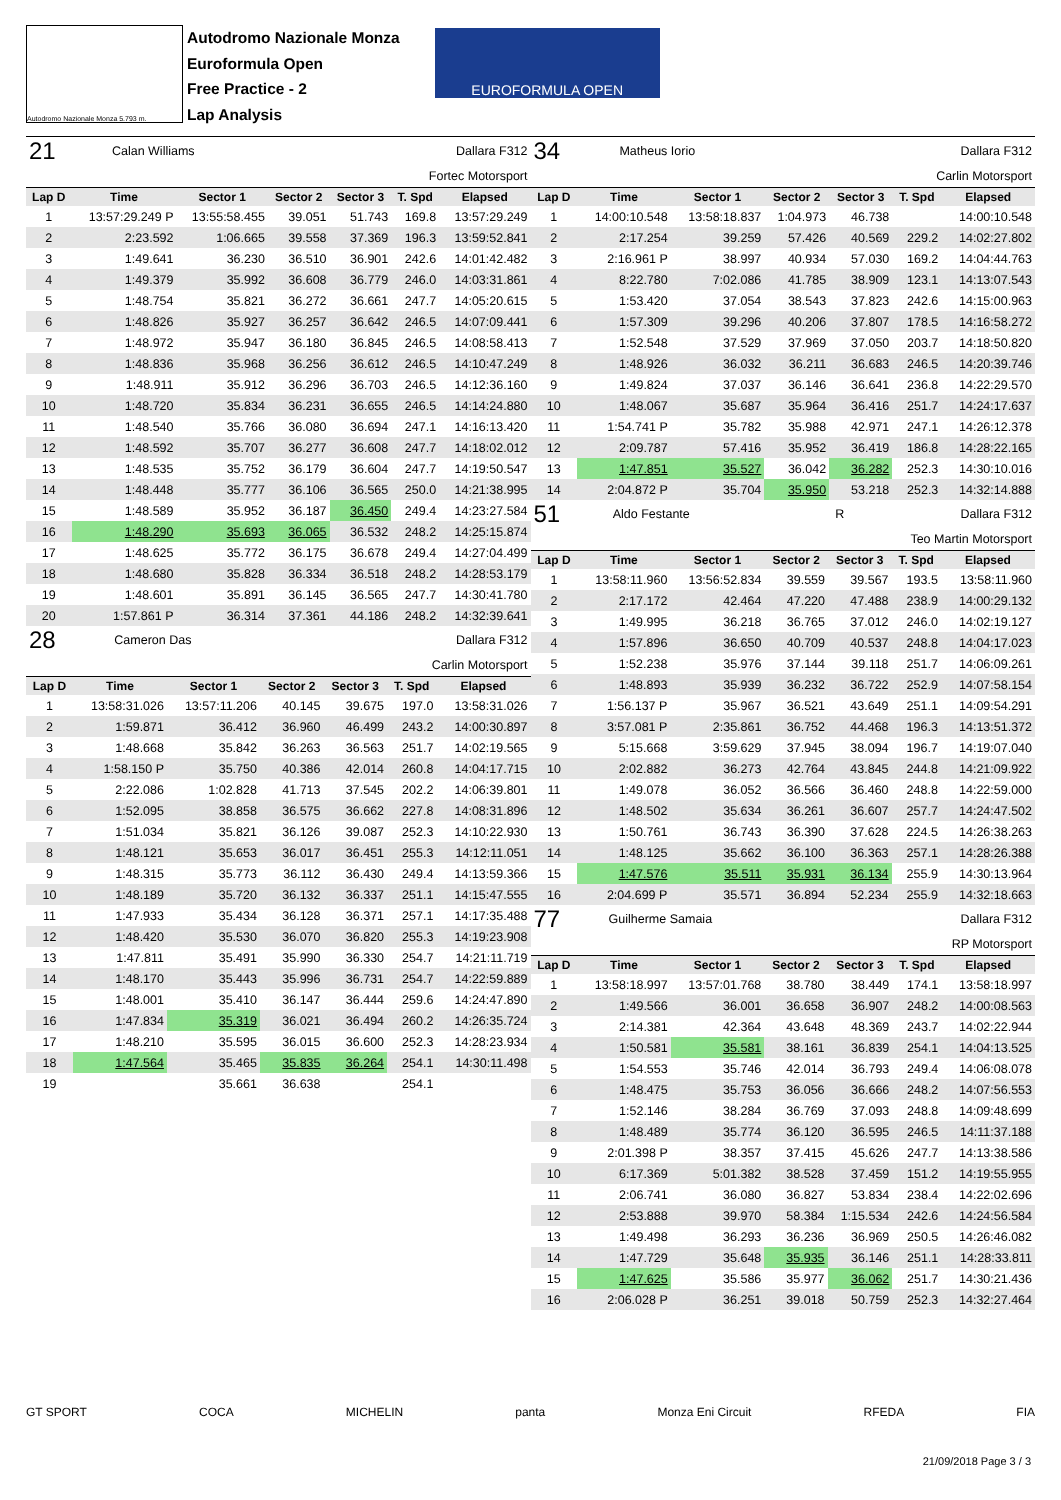Autodromo Nazionale Monza 5.793 m.
Autodromo Nazionale Monza
Euroformula Open
Free Practice - 2
Lap Analysis
EUROFORMULA OPEN
| 21 | Calan Williams | Dallara F312 |
Fortec Motorsport
| Lap D | Time | Sector 1 | Sector 2 | Sector 3 | T. Spd | Elapsed |
| --- | --- | --- | --- | --- | --- | --- |
| 1 | 13:57:29.249 P | 13:55:58.455 | 39.051 | 51.743 | 169.8 | 13:57:29.249 |
| 2 | 2:23.592 | 1:06.665 | 39.558 | 37.369 | 196.3 | 13:59:52.841 |
| 3 | 1:49.641 | 36.230 | 36.510 | 36.901 | 242.6 | 14:01:42.482 |
| 4 | 1:49.379 | 35.992 | 36.608 | 36.779 | 246.0 | 14:03:31.861 |
| 5 | 1:48.754 | 35.821 | 36.272 | 36.661 | 247.7 | 14:05:20.615 |
| 6 | 1:48.826 | 35.927 | 36.257 | 36.642 | 246.5 | 14:07:09.441 |
| 7 | 1:48.972 | 35.947 | 36.180 | 36.845 | 246.5 | 14:08:58.413 |
| 8 | 1:48.836 | 35.968 | 36.256 | 36.612 | 246.5 | 14:10:47.249 |
| 9 | 1:48.911 | 35.912 | 36.296 | 36.703 | 246.5 | 14:12:36.160 |
| 10 | 1:48.720 | 35.834 | 36.231 | 36.655 | 246.5 | 14:14:24.880 |
| 11 | 1:48.540 | 35.766 | 36.080 | 36.694 | 247.1 | 14:16:13.420 |
| 12 | 1:48.592 | 35.707 | 36.277 | 36.608 | 247.7 | 14:18:02.012 |
| 13 | 1:48.535 | 35.752 | 36.179 | 36.604 | 247.7 | 14:19:50.547 |
| 14 | 1:48.448 | 35.777 | 36.106 | 36.565 | 250.0 | 14:21:38.995 |
| 15 | 1:48.589 | 35.952 | 36.187 | 36.450 | 249.4 | 14:23:27.584 |
| 16 | 1:48.290 | 35.693 | 36.065 | 36.532 | 248.2 | 14:25:15.874 |
| 17 | 1:48.625 | 35.772 | 36.175 | 36.678 | 249.4 | 14:27:04.499 |
| 18 | 1:48.680 | 35.828 | 36.334 | 36.518 | 248.2 | 14:28:53.179 |
| 19 | 1:48.601 | 35.891 | 36.145 | 36.565 | 247.7 | 14:30:41.780 |
| 20 | 1:57.861 P | 36.314 | 37.361 | 44.186 | 248.2 | 14:32:39.641 |
| 28 | Cameron Das | Dallara F312 |
Carlin Motorsport
| Lap D | Time | Sector 1 | Sector 2 | Sector 3 | T. Spd | Elapsed |
| --- | --- | --- | --- | --- | --- | --- |
| 1 | 13:58:31.026 | 13:57:11.206 | 40.145 | 39.675 | 197.0 | 13:58:31.026 |
| 2 | 1:59.871 | 36.412 | 36.960 | 46.499 | 243.2 | 14:00:30.897 |
| 3 | 1:48.668 | 35.842 | 36.263 | 36.563 | 251.7 | 14:02:19.565 |
| 4 | 1:58.150 P | 35.750 | 40.386 | 42.014 | 260.8 | 14:04:17.715 |
| 5 | 2:22.086 | 1:02.828 | 41.713 | 37.545 | 202.2 | 14:06:39.801 |
| 6 | 1:52.095 | 38.858 | 36.575 | 36.662 | 227.8 | 14:08:31.896 |
| 7 | 1:51.034 | 35.821 | 36.126 | 39.087 | 252.3 | 14:10:22.930 |
| 8 | 1:48.121 | 35.653 | 36.017 | 36.451 | 255.3 | 14:12:11.051 |
| 9 | 1:48.315 | 35.773 | 36.112 | 36.430 | 249.4 | 14:13:59.366 |
| 10 | 1:48.189 | 35.720 | 36.132 | 36.337 | 251.1 | 14:15:47.555 |
| 11 | 1:47.933 | 35.434 | 36.128 | 36.371 | 257.1 | 14:17:35.488 |
| 12 | 1:48.420 | 35.530 | 36.070 | 36.820 | 255.3 | 14:19:23.908 |
| 13 | 1:47.811 | 35.491 | 35.990 | 36.330 | 254.7 | 14:21:11.719 |
| 14 | 1:48.170 | 35.443 | 35.996 | 36.731 | 254.7 | 14:22:59.889 |
| 15 | 1:48.001 | 35.410 | 36.147 | 36.444 | 259.6 | 14:24:47.890 |
| 16 | 1:47.834 | 35.319 | 36.021 | 36.494 | 260.2 | 14:26:35.724 |
| 17 | 1:48.210 | 35.595 | 36.015 | 36.600 | 252.3 | 14:28:23.934 |
| 18 | 1:47.564 | 35.465 | 35.835 | 36.264 | 254.1 | 14:30:11.498 |
| 19 | | 35.661 | 36.638 | | 254.1 | |
| 34 | Matheus Iorio | Dallara F312 |
Carlin Motorsport
| Lap D | Time | Sector 1 | Sector 2 | Sector 3 | T. Spd | Elapsed |
| --- | --- | --- | --- | --- | --- | --- |
| 1 | 14:00:10.548 | 13:58:18.837 | 1:04.973 | 46.738 | | 14:00:10.548 |
| 2 | 2:17.254 | 39.259 | 57.426 | 40.569 | 229.2 | 14:02:27.802 |
| 3 | 2:16.961 P | 38.997 | 40.934 | 57.030 | 169.2 | 14:04:44.763 |
| 4 | 8:22.780 | 7:02.086 | 41.785 | 38.909 | 123.1 | 14:13:07.543 |
| 5 | 1:53.420 | 37.054 | 38.543 | 37.823 | 242.6 | 14:15:00.963 |
| 6 | 1:57.309 | 39.296 | 40.206 | 37.807 | 178.5 | 14:16:58.272 |
| 7 | 1:52.548 | 37.529 | 37.969 | 37.050 | 203.7 | 14:18:50.820 |
| 8 | 1:48.926 | 36.032 | 36.211 | 36.683 | 246.5 | 14:20:39.746 |
| 9 | 1:49.824 | 37.037 | 36.146 | 36.641 | 236.8 | 14:22:29.570 |
| 10 | 1:48.067 | 35.687 | 35.964 | 36.416 | 251.7 | 14:24:17.637 |
| 11 | 1:54.741 P | 35.782 | 35.988 | 42.971 | 247.1 | 14:26:12.378 |
| 12 | 2:09.787 | 57.416 | 35.952 | 36.419 | 186.8 | 14:28:22.165 |
| 13 | 1:47.851 | 35.527 | 36.042 | 36.282 | 252.3 | 14:30:10.016 |
| 14 | 2:04.872 P | 35.704 | 35.950 | 53.218 | 252.3 | 14:32:14.888 |
| 51 | Aldo Festante | R | Dallara F312 |
Teo Martin Motorsport
| Lap D | Time | Sector 1 | Sector 2 | Sector 3 | T. Spd | Elapsed |
| --- | --- | --- | --- | --- | --- | --- |
| 1 | 13:58:11.960 | 13:56:52.834 | 39.559 | 39.567 | 193.5 | 13:58:11.960 |
| 2 | 2:17.172 | 42.464 | 47.220 | 47.488 | 238.9 | 14:00:29.132 |
| 3 | 1:49.995 | 36.218 | 36.765 | 37.012 | 246.0 | 14:02:19.127 |
| 4 | 1:57.896 | 36.650 | 40.709 | 40.537 | 248.8 | 14:04:17.023 |
| 5 | 1:52.238 | 35.976 | 37.144 | 39.118 | 251.7 | 14:06:09.261 |
| 6 | 1:48.893 | 35.939 | 36.232 | 36.722 | 252.9 | 14:07:58.154 |
| 7 | 1:56.137 P | 35.967 | 36.521 | 43.649 | 251.1 | 14:09:54.291 |
| 8 | 3:57.081 P | 2:35.861 | 36.752 | 44.468 | 196.3 | 14:13:51.372 |
| 9 | 5:15.668 | 3:59.629 | 37.945 | 38.094 | 196.7 | 14:19:07.040 |
| 10 | 2:02.882 | 36.273 | 42.764 | 43.845 | 244.8 | 14:21:09.922 |
| 11 | 1:49.078 | 36.052 | 36.566 | 36.460 | 248.8 | 14:22:59.000 |
| 12 | 1:48.502 | 35.634 | 36.261 | 36.607 | 257.7 | 14:24:47.502 |
| 13 | 1:50.761 | 36.743 | 36.390 | 37.628 | 224.5 | 14:26:38.263 |
| 14 | 1:48.125 | 35.662 | 36.100 | 36.363 | 257.1 | 14:28:26.388 |
| 15 | 1:47.576 | 35.511 | 35.931 | 36.134 | 255.9 | 14:30:13.964 |
| 16 | 2:04.699 P | 35.571 | 36.894 | 52.234 | 255.9 | 14:32:18.663 |
| 77 | Guilherme Samaia | Dallara F312 |
RP Motorsport
| Lap D | Time | Sector 1 | Sector 2 | Sector 3 | T. Spd | Elapsed |
| --- | --- | --- | --- | --- | --- | --- |
| 1 | 13:58:18.997 | 13:57:01.768 | 38.780 | 38.449 | 174.1 | 13:58:18.997 |
| 2 | 1:49.566 | 36.001 | 36.658 | 36.907 | 248.2 | 14:00:08.563 |
| 3 | 2:14.381 | 42.364 | 43.648 | 48.369 | 243.7 | 14:02:22.944 |
| 4 | 1:50.581 | 35.581 | 38.161 | 36.839 | 254.1 | 14:04:13.525 |
| 5 | 1:54.553 | 35.746 | 42.014 | 36.793 | 249.4 | 14:06:08.078 |
| 6 | 1:48.475 | 35.753 | 36.056 | 36.666 | 248.2 | 14:07:56.553 |
| 7 | 1:52.146 | 38.284 | 36.769 | 37.093 | 248.8 | 14:09:48.699 |
| 8 | 1:48.489 | 35.774 | 36.120 | 36.595 | 246.5 | 14:11:37.188 |
| 9 | 2:01.398 P | 38.357 | 37.415 | 45.626 | 247.7 | 14:13:38.586 |
| 10 | 6:17.369 | 5:01.382 | 38.528 | 37.459 | 151.2 | 14:19:55.955 |
| 11 | 2:06.741 | 36.080 | 36.827 | 53.834 | 238.4 | 14:22:02.696 |
| 12 | 2:53.888 | 39.970 | 58.384 | 1:15.534 | 242.6 | 14:24:56.584 |
| 13 | 1:49.498 | 36.293 | 36.236 | 36.969 | 250.5 | 14:26:46.082 |
| 14 | 1:47.729 | 35.648 | 35.935 | 36.146 | 251.1 | 14:28:33.811 |
| 15 | 1:47.625 | 35.586 | 35.977 | 36.062 | 251.7 | 14:30:21.436 |
| 16 | 2:06.028 P | 36.251 | 39.018 | 50.759 | 252.3 | 14:32:27.464 |
GT SPORT COCA MICHELIN panta Monza Eni Circuit RFEDA FIA
21/09/2018 Page 3 / 3